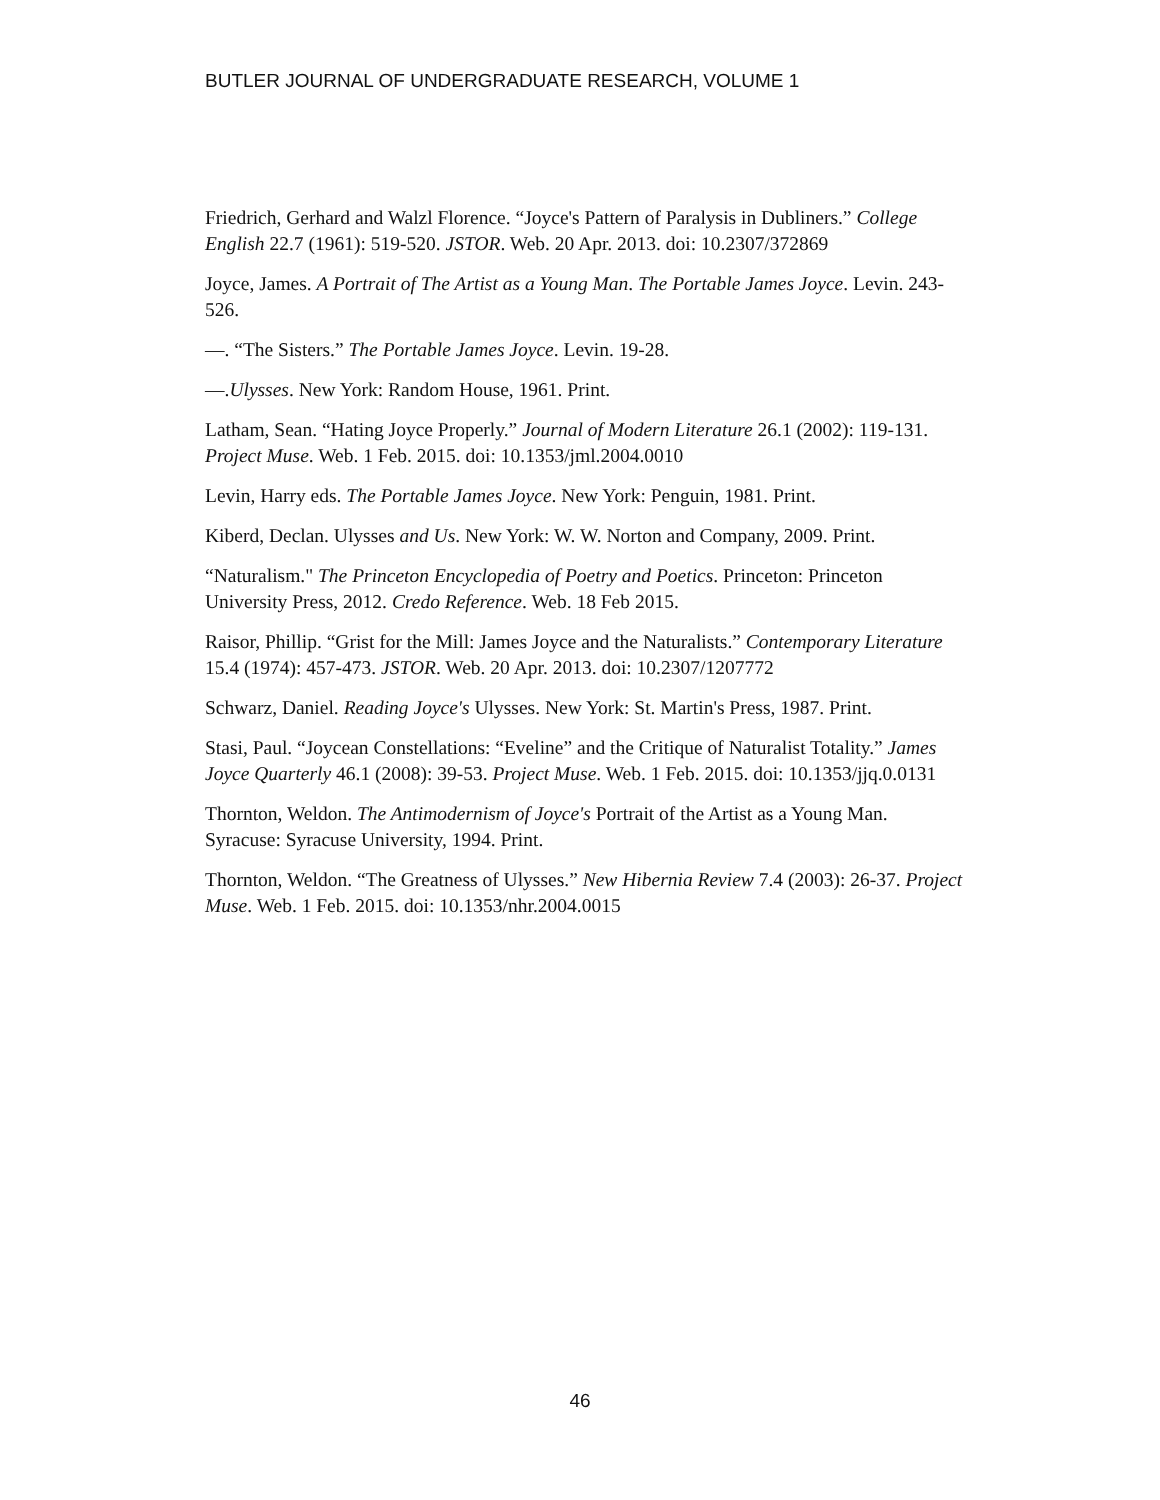BUTLER JOURNAL OF UNDERGRADUATE RESEARCH, VOLUME 1
Friedrich, Gerhard and Walzl Florence. “Joyce's Pattern of Paralysis in Dubliners.” College English 22.7 (1961): 519-520. JSTOR. Web. 20 Apr. 2013. doi: 10.2307/372869
Joyce, James. A Portrait of The Artist as a Young Man. The Portable James Joyce. Levin. 243-526.
—. “The Sisters.” The Portable James Joyce. Levin. 19-28.
—.Ulysses. New York: Random House, 1961. Print.
Latham, Sean. “Hating Joyce Properly.” Journal of Modern Literature 26.1 (2002): 119-131. Project Muse. Web. 1 Feb. 2015. doi: 10.1353/jml.2004.0010
Levin, Harry eds. The Portable James Joyce. New York: Penguin, 1981. Print.
Kiberd, Declan. Ulysses and Us. New York: W. W. Norton and Company, 2009. Print.
“Naturalism." The Princeton Encyclopedia of Poetry and Poetics. Princeton: Princeton University Press, 2012. Credo Reference. Web. 18 Feb 2015.
Raisor, Phillip. “Grist for the Mill: James Joyce and the Naturalists.” Contemporary Literature 15.4 (1974): 457-473. JSTOR. Web. 20 Apr. 2013. doi: 10.2307/1207772
Schwarz, Daniel. Reading Joyce's Ulysses. New York: St. Martin's Press, 1987. Print.
Stasi, Paul. “Joycean Constellations: “Eveline” and the Critique of Naturalist Totality.” James Joyce Quarterly 46.1 (2008): 39-53. Project Muse. Web. 1 Feb. 2015. doi: 10.1353/jjq.0.0131
Thornton, Weldon. The Antimodernism of Joyce's Portrait of the Artist as a Young Man. Syracuse: Syracuse University, 1994. Print.
Thornton, Weldon. “The Greatness of Ulysses.” New Hibernia Review 7.4 (2003): 26-37. Project Muse. Web. 1 Feb. 2015. doi: 10.1353/nhr.2004.0015
46